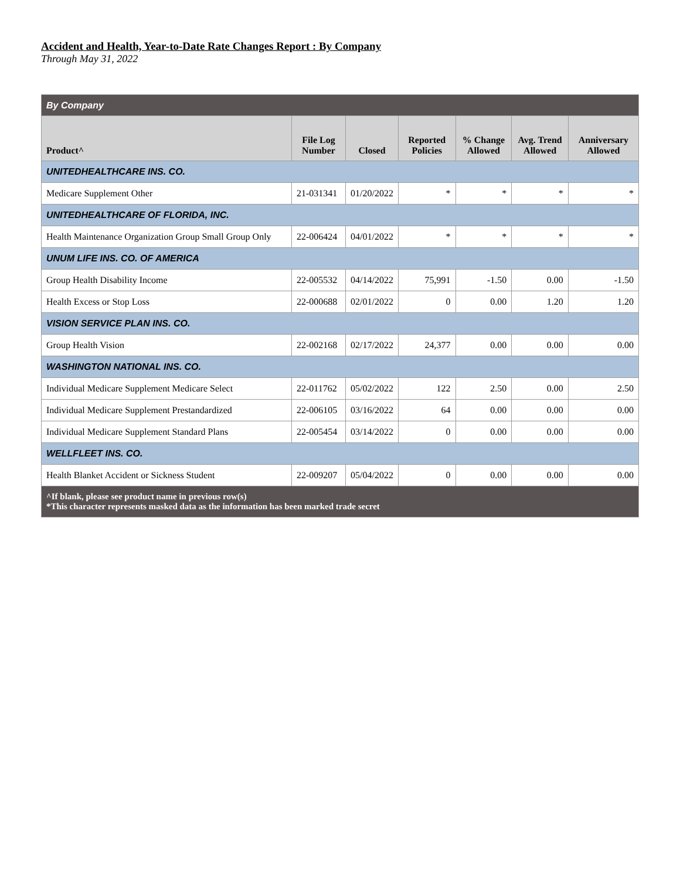Accident and Health, Year-to-Date Rate Changes Report : By Company
Through May 31, 2022
| By Company | | | | | | |
| Product^ | File Log Number | Closed | Reported Policies | % Change Allowed | Avg. Trend Allowed | Anniversary Allowed |
| UNITEDHEALTHCARE INS. CO. | | | | | | |
| Medicare Supplement Other | 21-031341 | 01/20/2022 | * | * | * | * |
| UNITEDHEALTHCARE OF FLORIDA, INC. | | | | | | |
| Health Maintenance Organization Group Small Group Only | 22-006424 | 04/01/2022 | * | * | * | * |
| UNUM LIFE INS. CO. OF AMERICA | | | | | | |
| Group Health Disability Income | 22-005532 | 04/14/2022 | 75,991 | -1.50 | 0.00 | -1.50 |
| Health Excess or Stop Loss | 22-000688 | 02/01/2022 | 0 | 0.00 | 1.20 | 1.20 |
| VISION SERVICE PLAN INS. CO. | | | | | | |
| Group Health Vision | 22-002168 | 02/17/2022 | 24,377 | 0.00 | 0.00 | 0.00 |
| WASHINGTON NATIONAL INS. CO. | | | | | | |
| Individual Medicare Supplement Medicare Select | 22-011762 | 05/02/2022 | 122 | 2.50 | 0.00 | 2.50 |
| Individual Medicare Supplement Prestandardized | 22-006105 | 03/16/2022 | 64 | 0.00 | 0.00 | 0.00 |
| Individual Medicare Supplement Standard Plans | 22-005454 | 03/14/2022 | 0 | 0.00 | 0.00 | 0.00 |
| WELLFLEET INS. CO. | | | | | | |
| Health Blanket Accident or Sickness Student | 22-009207 | 05/04/2022 | 0 | 0.00 | 0.00 | 0.00 |
| ^If blank, please see product name in previous row(s) *This character represents masked data as the information has been marked trade secret | | | | | | |